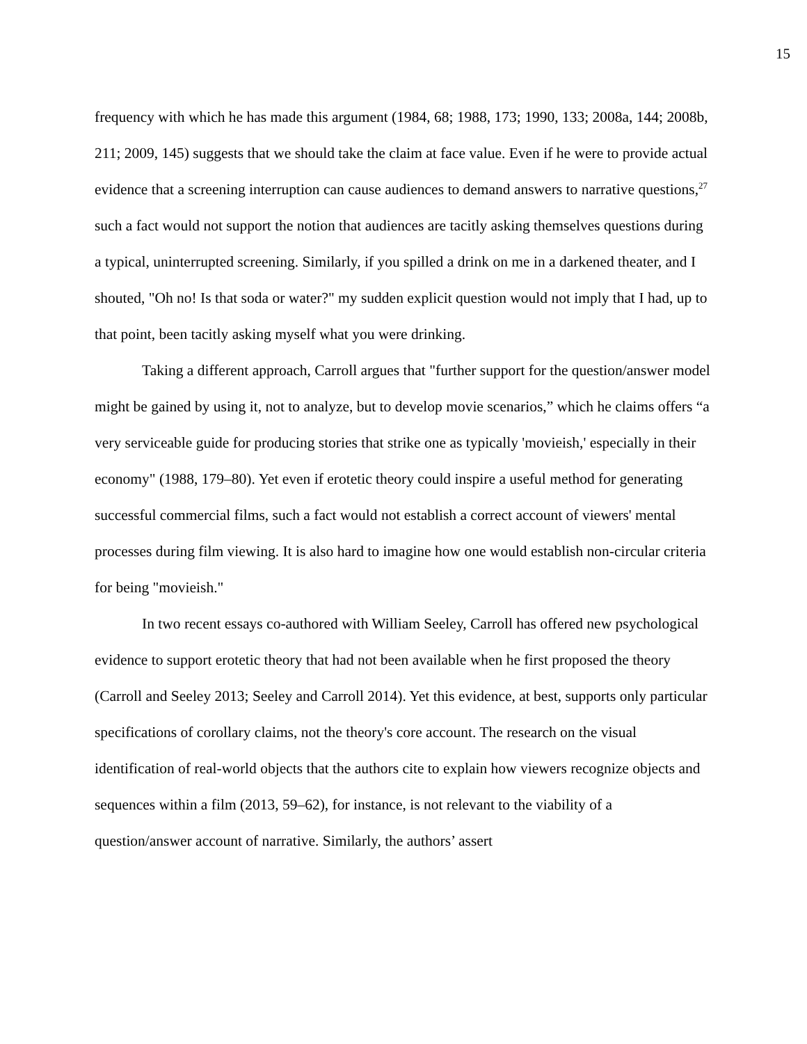15
frequency with which he has made this argument (1984, 68; 1988, 173; 1990, 133; 2008a, 144; 2008b, 211; 2009, 145) suggests that we should take the claim at face value. Even if he were to provide actual evidence that a screening interruption can cause audiences to demand answers to narrative questions,<sup>27</sup> such a fact would not support the notion that audiences are tacitly asking themselves questions during a typical, uninterrupted screening. Similarly, if you spilled a drink on me in a darkened theater, and I shouted, "Oh no! Is that soda or water?" my sudden explicit question would not imply that I had, up to that point, been tacitly asking myself what you were drinking.
Taking a different approach, Carroll argues that "further support for the question/answer model might be gained by using it, not to analyze, but to develop movie scenarios,” which he claims offers “a very serviceable guide for producing stories that strike one as typically 'movieish,' especially in their economy" (1988, 179–80). Yet even if erotetic theory could inspire a useful method for generating successful commercial films, such a fact would not establish a correct account of viewers' mental processes during film viewing. It is also hard to imagine how one would establish non-circular criteria for being "movieish."
In two recent essays co-authored with William Seeley, Carroll has offered new psychological evidence to support erotetic theory that had not been available when he first proposed the theory (Carroll and Seeley 2013; Seeley and Carroll 2014). Yet this evidence, at best, supports only particular specifications of corollary claims, not the theory's core account. The research on the visual identification of real-world objects that the authors cite to explain how viewers recognize objects and sequences within a film (2013, 59–62), for instance, is not relevant to the viability of a question/answer account of narrative. Similarly, the authors’ assert